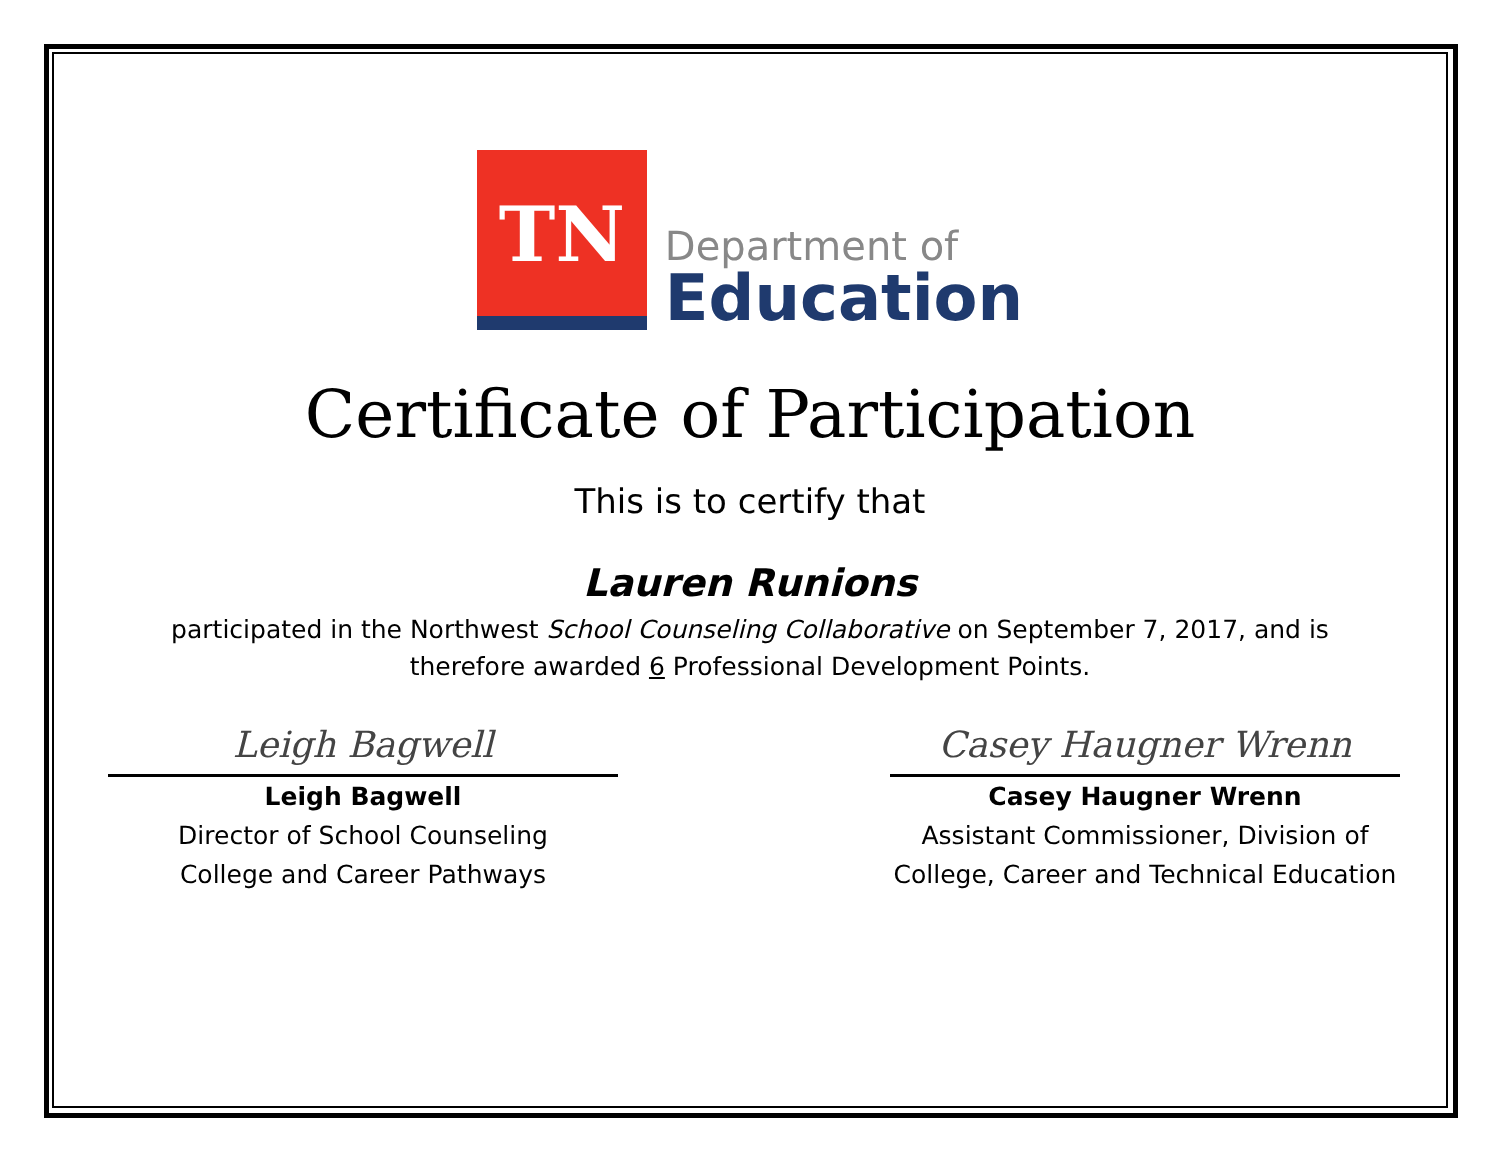TN
Department of
Education
Certificate of Participation
This is to certify that
Lauren Runions
participated in the Northwest School Counseling Collaborative on September 7, 2017, and is
therefore awarded 6 Professional Development Points.
Leigh Bagwell
Leigh Bagwell
Director of School Counseling
College and Career Pathways
Casey Haugner Wrenn
Casey Haugner Wrenn
Assistant Commissioner, Division of
College, Career and Technical Education